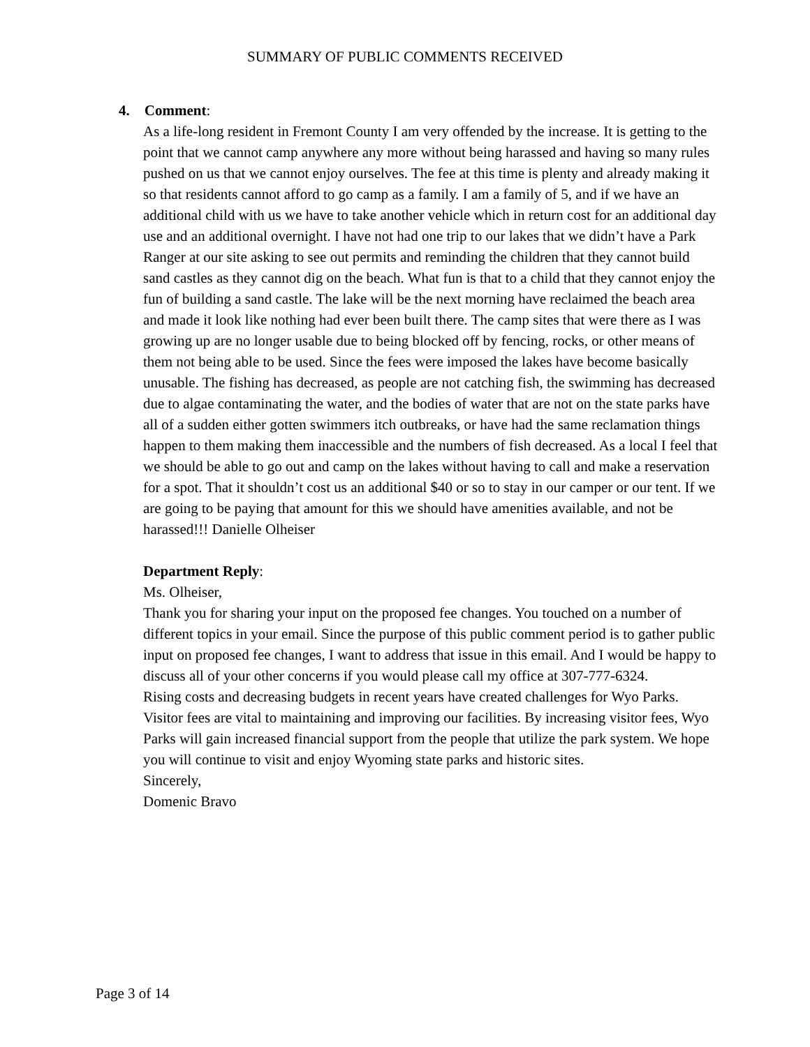SUMMARY OF PUBLIC COMMENTS RECEIVED
4. Comment:
As a life-long resident in Fremont County I am very offended by the increase. It is getting to the point that we cannot camp anywhere any more without being harassed and having so many rules pushed on us that we cannot enjoy ourselves. The fee at this time is plenty and already making it so that residents cannot afford to go camp as a family. I am a family of 5, and if we have an additional child with us we have to take another vehicle which in return cost for an additional day use and an additional overnight. I have not had one trip to our lakes that we didn’t have a Park Ranger at our site asking to see out permits and reminding the children that they cannot build sand castles as they cannot dig on the beach. What fun is that to a child that they cannot enjoy the fun of building a sand castle. The lake will be the next morning have reclaimed the beach area and made it look like nothing had ever been built there. The camp sites that were there as I was growing up are no longer usable due to being blocked off by fencing, rocks, or other means of them not being able to be used. Since the fees were imposed the lakes have become basically unusable. The fishing has decreased, as people are not catching fish, the swimming has decreased due to algae contaminating the water, and the bodies of water that are not on the state parks have all of a sudden either gotten swimmers itch outbreaks, or have had the same reclamation things happen to them making them inaccessible and the numbers of fish decreased. As a local I feel that we should be able to go out and camp on the lakes without having to call and make a reservation for a spot. That it shouldn’t cost us an additional $40 or so to stay in our camper or our tent. If we are going to be paying that amount for this we should have amenities available, and not be harassed!!! Danielle Olheiser
Department Reply:
Ms. Olheiser,
Thank you for sharing your input on the proposed fee changes. You touched on a number of different topics in your email. Since the purpose of this public comment period is to gather public input on proposed fee changes, I want to address that issue in this email. And I would be happy to discuss all of your other concerns if you would please call my office at 307-777-6324.
Rising costs and decreasing budgets in recent years have created challenges for Wyo Parks. Visitor fees are vital to maintaining and improving our facilities. By increasing visitor fees, Wyo Parks will gain increased financial support from the people that utilize the park system. We hope you will continue to visit and enjoy Wyoming state parks and historic sites.
Sincerely,
Domenic Bravo
Page 3 of 14